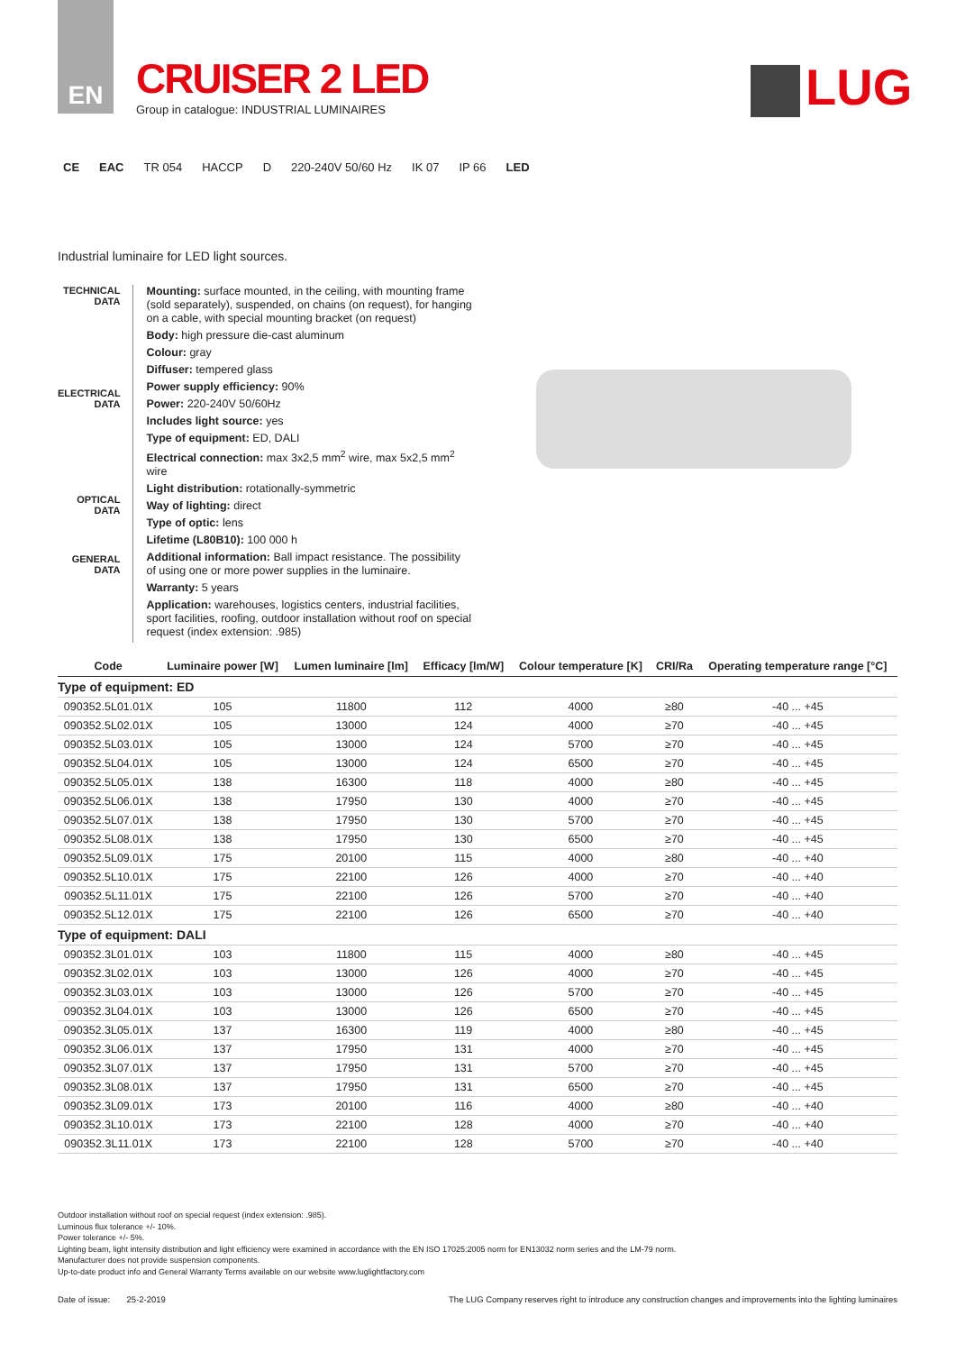EN
CRUISER 2 LED
Group in catalogue: INDUSTRIAL LUMINAIRES
LUG
CE EAC TR 054 HACCP D 220-240V 50/60 Hz IK 07 IP 66 LED
Industrial luminaire for LED light sources.
TECHNICAL DATA
ELECTRICAL DATA
OPTICAL DATA
GENERAL DATA
Mounting: surface mounted, in the ceiling, with mounting frame (sold separately), suspended, on chains (on request), for hanging on a cable, with special mounting bracket (on request)
Body: high pressure die-cast aluminum
Colour: gray
Diffuser: tempered glass
Power supply efficiency: 90%
Power: 220-240V 50/60Hz
Includes light source: yes
Type of equipment: ED, DALI
Electrical connection: max 3x2,5 mm<sup>2</sup> wire, max 5x2,5 mm<sup>2</sup> wire
Light distribution: rotationally-symmetric
Way of lighting: direct
Type of optic: lens
Lifetime (L80B10): 100 000 h
Additional information: Ball impact resistance. The possibility of using one or more power supplies in the luminaire.
Warranty: 5 years
Application: warehouses, logistics centers, industrial facilities, sport facilities, roofing, outdoor installation without roof on special request (index extension: .985)
| Code | Luminaire power [W] | Lumen luminaire [lm] | Efficacy [lm/W] | Colour temperature [K] | CRI/Ra | Operating temperature range [°C] |
| --- | --- | --- | --- | --- | --- | --- |
| Type of equipment: ED | | | | | | |
| 090352.5L01.01X | 105 | 11800 | 112 | 4000 | ≥80 | -40 ... +45 |
| 090352.5L02.01X | 105 | 13000 | 124 | 4000 | ≥70 | -40 ... +45 |
| 090352.5L03.01X | 105 | 13000 | 124 | 5700 | ≥70 | -40 ... +45 |
| 090352.5L04.01X | 105 | 13000 | 124 | 6500 | ≥70 | -40 ... +45 |
| 090352.5L05.01X | 138 | 16300 | 118 | 4000 | ≥80 | -40 ... +45 |
| 090352.5L06.01X | 138 | 17950 | 130 | 4000 | ≥70 | -40 ... +45 |
| 090352.5L07.01X | 138 | 17950 | 130 | 5700 | ≥70 | -40 ... +45 |
| 090352.5L08.01X | 138 | 17950 | 130 | 6500 | ≥70 | -40 ... +45 |
| 090352.5L09.01X | 175 | 20100 | 115 | 4000 | ≥80 | -40 ... +40 |
| 090352.5L10.01X | 175 | 22100 | 126 | 4000 | ≥70 | -40 ... +40 |
| 090352.5L11.01X | 175 | 22100 | 126 | 5700 | ≥70 | -40 ... +40 |
| 090352.5L12.01X | 175 | 22100 | 126 | 6500 | ≥70 | -40 ... +40 |
| Type of equipment: DALI | | | | | | |
| 090352.3L01.01X | 103 | 11800 | 115 | 4000 | ≥80 | -40 ... +45 |
| 090352.3L02.01X | 103 | 13000 | 126 | 4000 | ≥70 | -40 ... +45 |
| 090352.3L03.01X | 103 | 13000 | 126 | 5700 | ≥70 | -40 ... +45 |
| 090352.3L04.01X | 103 | 13000 | 126 | 6500 | ≥70 | -40 ... +45 |
| 090352.3L05.01X | 137 | 16300 | 119 | 4000 | ≥80 | -40 ... +45 |
| 090352.3L06.01X | 137 | 17950 | 131 | 4000 | ≥70 | -40 ... +45 |
| 090352.3L07.01X | 137 | 17950 | 131 | 5700 | ≥70 | -40 ... +45 |
| 090352.3L08.01X | 137 | 17950 | 131 | 6500 | ≥70 | -40 ... +45 |
| 090352.3L09.01X | 173 | 20100 | 116 | 4000 | ≥80 | -40 ... +40 |
| 090352.3L10.01X | 173 | 22100 | 128 | 4000 | ≥70 | -40 ... +40 |
| 090352.3L11.01X | 173 | 22100 | 128 | 5700 | ≥70 | -40 ... +40 |
Outdoor installation without roof on special request (index extension: .985).
Luminous flux tolerance +/- 10%.
Power tolerance +/- 5%.
Lighting beam, light intensity distribution and light efficiency were examined in accordance with the EN ISO 17025:2005 norm for EN13032 norm series and the LM-79 norm.
Manufacturer does not provide suspension components.
Up-to-date product info and General Warranty Terms available on our website www.luglightfactory.com
Date of issue: 25-2-2019 The LUG Company reserves right to introduce any construction changes and improvements into the lighting luminaires